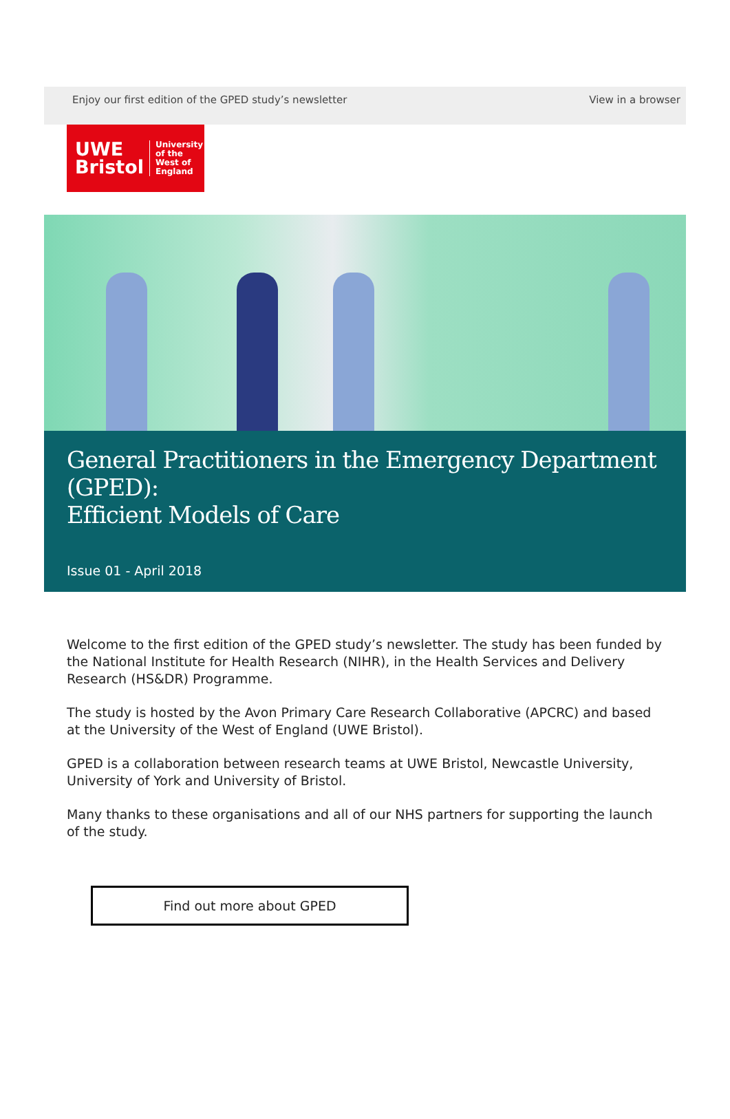Enjoy our first edition of the GPED study’s newsletter View in a browser
UWE
Bristol
University
of the
West of
England
General Practitioners in the Emergency Department (GPED):
Efficient Models of Care
Issue 01 - April 2018
Welcome to the first edition of the GPED study’s newsletter. The study has been funded by the National Institute for Health Research (NIHR), in the Health Services and Delivery Research (HS&DR) Programme.
The study is hosted by the Avon Primary Care Research Collaborative (APCRC) and based at the University of the West of England (UWE Bristol).
GPED is a collaboration between research teams at UWE Bristol, Newcastle University, University of York and University of Bristol.
Many thanks to these organisations and all of our NHS partners for supporting the launch of the study.
Find out more about GPED